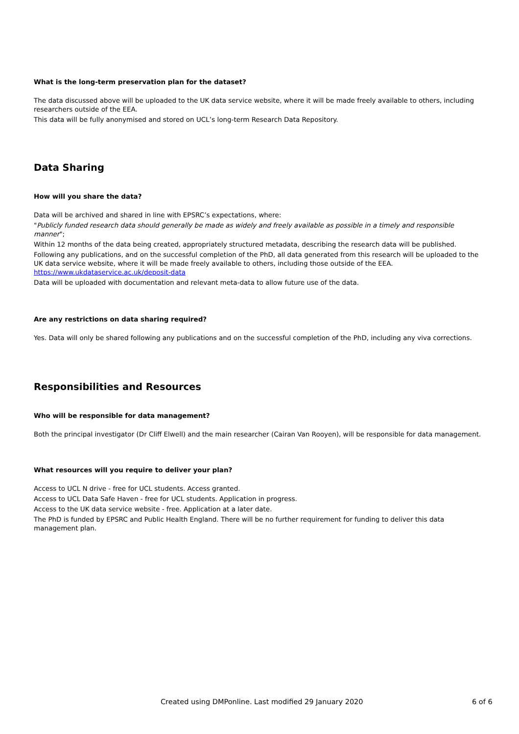What is the long-term preservation plan for the dataset?
The data discussed above will be uploaded to the UK data service website, where it will be made freely available to others, including researchers outside of the EEA.
This data will be fully anonymised and stored on UCL’s long-term Research Data Repository.
Data Sharing
How will you share the data?
Data will be archived and shared in line with EPSRC’s expectations, where:
"Publicly funded research data should generally be made as widely and freely available as possible in a timely and responsible manner";
Within 12 months of the data being created, appropriately structured metadata, describing the research data will be published.
Following any publications, and on the successful completion of the PhD, all data generated from this research will be uploaded to the UK data service website, where it will be made freely available to others, including those outside of the EEA. https://www.ukdataservice.ac.uk/deposit-data
Data will be uploaded with documentation and relevant meta-data to allow future use of the data.
Are any restrictions on data sharing required?
Yes. Data will only be shared following any publications and on the successful completion of the PhD, including any viva corrections.
Responsibilities and Resources
Who will be responsible for data management?
Both the principal investigator (Dr Cliff Elwell) and the main researcher (Cairan Van Rooyen), will be responsible for data management.
What resources will you require to deliver your plan?
Access to UCL N drive - free for UCL students. Access granted.
Access to UCL Data Safe Haven - free for UCL students. Application in progress.
Access to the UK data service website - free. Application at a later date.
The PhD is funded by EPSRC and Public Health England. There will be no further requirement for funding to deliver this data management plan.
Created using DMPonline. Last modified 29 January 2020 6 of 6